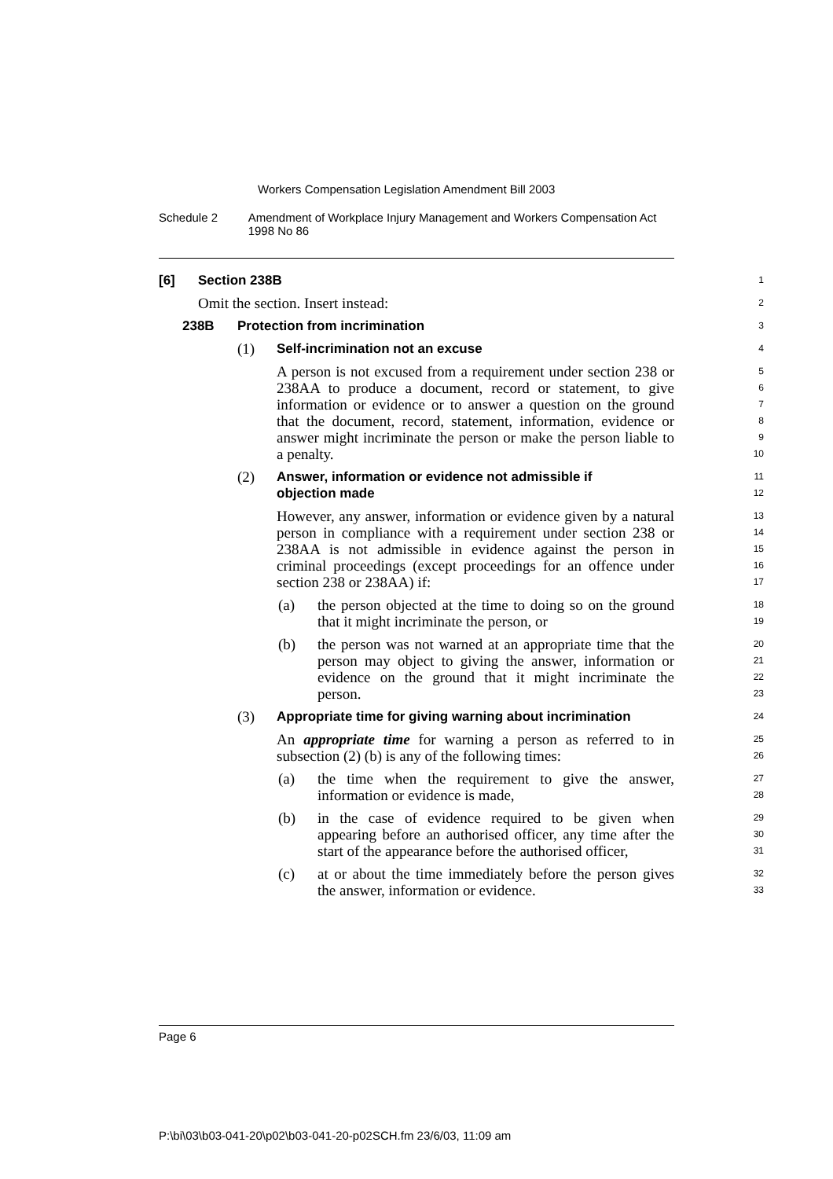Workers Compensation Legislation Amendment Bill 2003
Schedule 2 Amendment of Workplace Injury Management and Workers Compensation Act 1998 No 86
[6] Section 238B
1
Omit the section. Insert instead:
2
238B Protection from incrimination
3
(1) Self-incrimination not an excuse
4
A person is not excused from a requirement under section 238 or 238AA to produce a document, record or statement, to give information or evidence or to answer a question on the ground that the document, record, statement, information, evidence or answer might incriminate the person or make the person liable to a penalty.
5
6
7
8
9
10
(2) Answer, information or evidence not admissible if
objection made
11
12
However, any answer, information or evidence given by a natural person in compliance with a requirement under section 238 or 238AA is not admissible in evidence against the person in criminal proceedings (except proceedings for an offence under section 238 or 238AA) if:
13
14
15
16
17
(a) the person objected at the time to doing so on the ground that it might incriminate the person, or
18
19
(b) the person was not warned at an appropriate time that the person may object to giving the answer, information or evidence on the ground that it might incriminate the person.
20
21
22
23
(3) Appropriate time for giving warning about incrimination
24
An appropriate time for warning a person as referred to in subsection (2) (b) is any of the following times:
25
26
(a) the time when the requirement to give the answer, information or evidence is made,
27
28
(b) in the case of evidence required to be given when appearing before an authorised officer, any time after the start of the appearance before the authorised officer,
29
30
31
(c) at or about the time immediately before the person gives the answer, information or evidence.
32
33
Page 6
P:\bi\03\b03-041-20\p02\b03-041-20-p02SCH.fm 23/6/03, 11:09 am